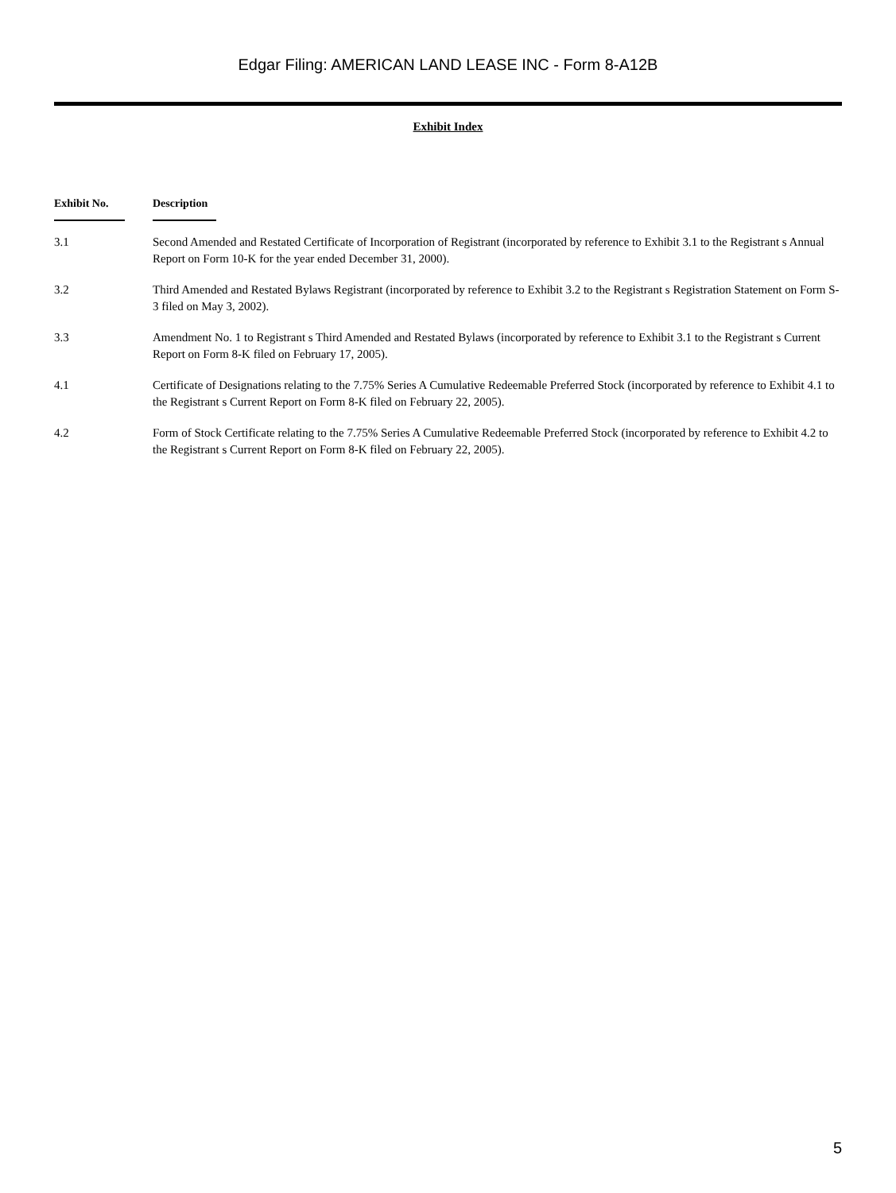Edgar Filing: AMERICAN LAND LEASE INC - Form 8-A12B
Exhibit Index
| Exhibit No. | Description |
| --- | --- |
| 3.1 | Second Amended and Restated Certificate of Incorporation of Registrant (incorporated by reference to Exhibit 3.1 to the Registrant s Annual Report on Form 10-K for the year ended December 31, 2000). |
| 3.2 | Third Amended and Restated Bylaws Registrant (incorporated by reference to Exhibit 3.2 to the Registrant s Registration Statement on Form S-3 filed on May 3, 2002). |
| 3.3 | Amendment No. 1 to Registrant s Third Amended and Restated Bylaws (incorporated by reference to Exhibit 3.1 to the Registrant s Current Report on Form 8-K filed on February 17, 2005). |
| 4.1 | Certificate of Designations relating to the 7.75% Series A Cumulative Redeemable Preferred Stock (incorporated by reference to Exhibit 4.1 to the Registrant s Current Report on Form 8-K filed on February 22, 2005). |
| 4.2 | Form of Stock Certificate relating to the 7.75% Series A Cumulative Redeemable Preferred Stock (incorporated by reference to Exhibit 4.2 to the Registrant s Current Report on Form 8-K filed on February 22, 2005). |
5